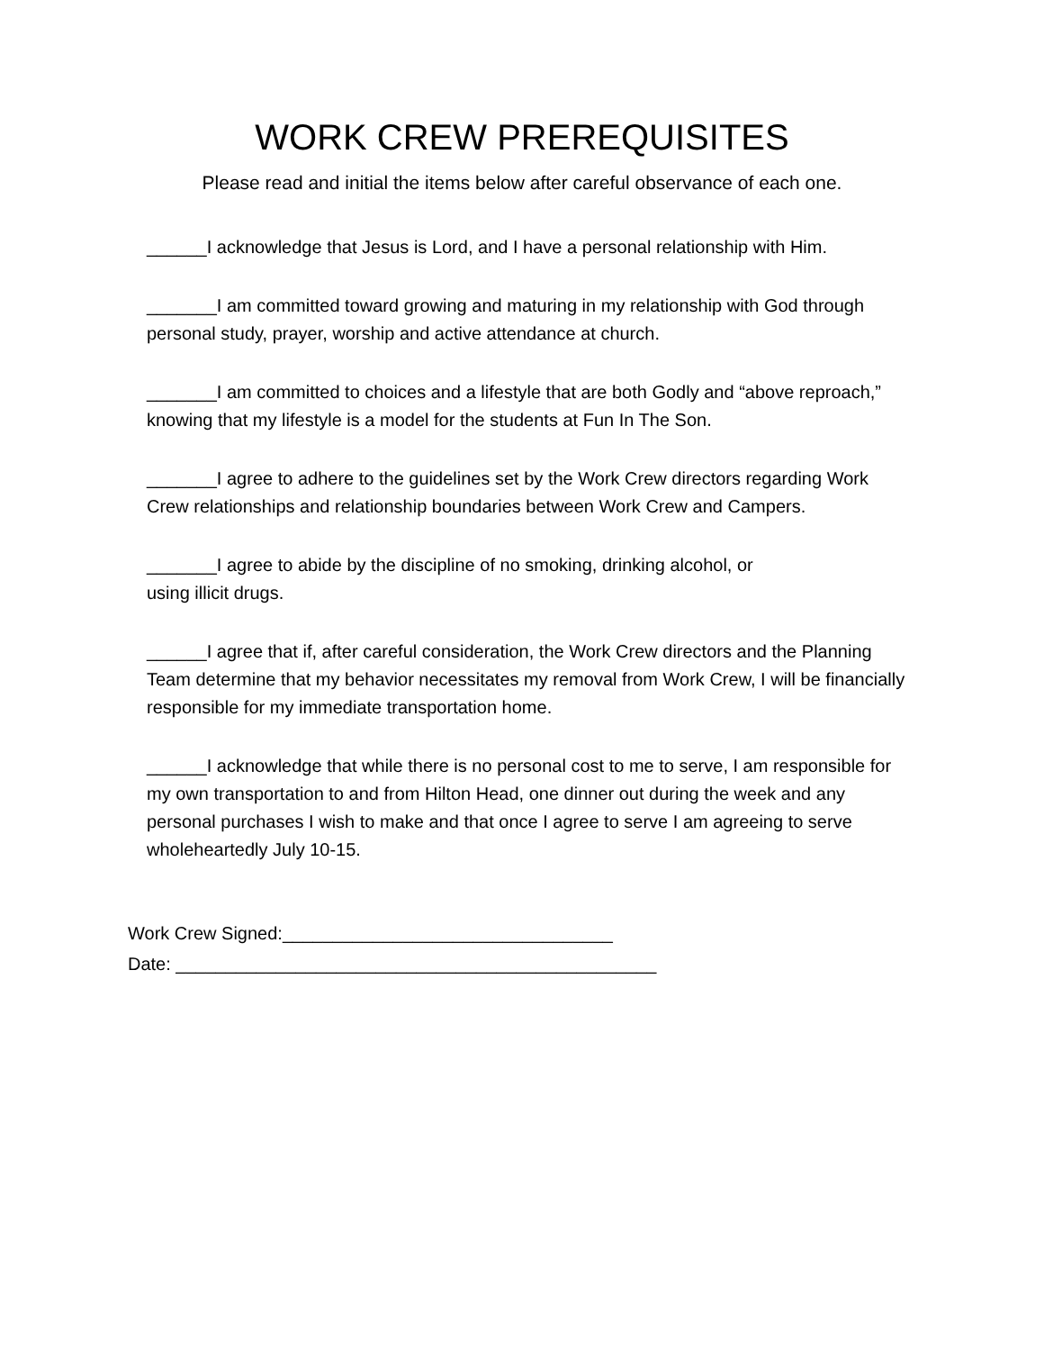WORK CREW PREREQUISITES
Please read and initial the items below after careful observance of each one.
______I acknowledge that Jesus is Lord, and I have a personal relationship with Him.
_______I am committed toward growing and maturing in my relationship with God through personal study, prayer, worship and active attendance at church.
_______I am committed to choices and a lifestyle that are both Godly and “above reproach,” knowing that my lifestyle is a model for the students at Fun In The Son.
_______I agree to adhere to the guidelines set by the Work Crew directors regarding Work Crew relationships and relationship boundaries between Work Crew and Campers.
_______I agree to abide by the discipline of no smoking, drinking alcohol, or
using illicit drugs.
______I agree that if, after careful consideration, the Work Crew directors and the Planning Team determine that my behavior necessitates my removal from Work Crew, I will be financially responsible for my immediate transportation home.
______I acknowledge that while there is no personal cost to me to serve, I am responsible for my own transportation to and from Hilton Head, one dinner out during the week and any personal purchases I wish to make and that once I agree to serve I am agreeing to serve wholeheartedly July 10-15.
Work Crew Signed:_________________________________
Date: ________________________________________________